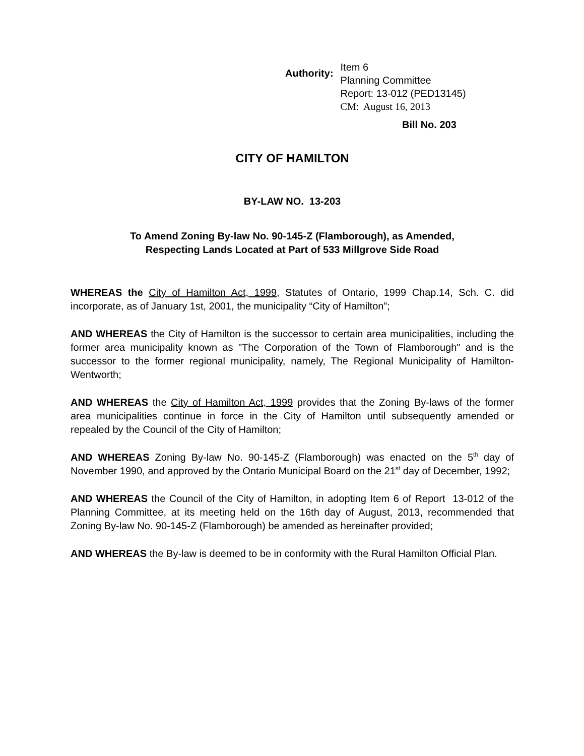Authority:
Item 6
Planning Committee
Report: 13-012 (PED13145)
CM: August 16, 2013
Bill No. 203
CITY OF HAMILTON
BY-LAW NO. 13-203
To Amend Zoning By-law No. 90-145-Z (Flamborough), as Amended,
Respecting Lands Located at Part of 533 Millgrove Side Road
WHEREAS the City of Hamilton Act, 1999, Statutes of Ontario, 1999 Chap.14, Sch. C. did incorporate, as of January 1st, 2001, the municipality “City of Hamilton”;
AND WHEREAS the City of Hamilton is the successor to certain area municipalities, including the former area municipality known as "The Corporation of the Town of Flamborough" and is the successor to the former regional municipality, namely, The Regional Municipality of Hamilton-Wentworth;
AND WHEREAS the City of Hamilton Act, 1999 provides that the Zoning By-laws of the former area municipalities continue in force in the City of Hamilton until subsequently amended or repealed by the Council of the City of Hamilton;
AND WHEREAS Zoning By-law No. 90-145-Z (Flamborough) was enacted on the 5<sup>th</sup> day of November 1990, and approved by the Ontario Municipal Board on the 21<sup>st</sup> day of December, 1992;
AND WHEREAS the Council of the City of Hamilton, in adopting Item 6 of Report 13-012 of the Planning Committee, at its meeting held on the 16th day of August, 2013, recommended that Zoning By-law No. 90-145-Z (Flamborough) be amended as hereinafter provided;
AND WHEREAS the By-law is deemed to be in conformity with the Rural Hamilton Official Plan.